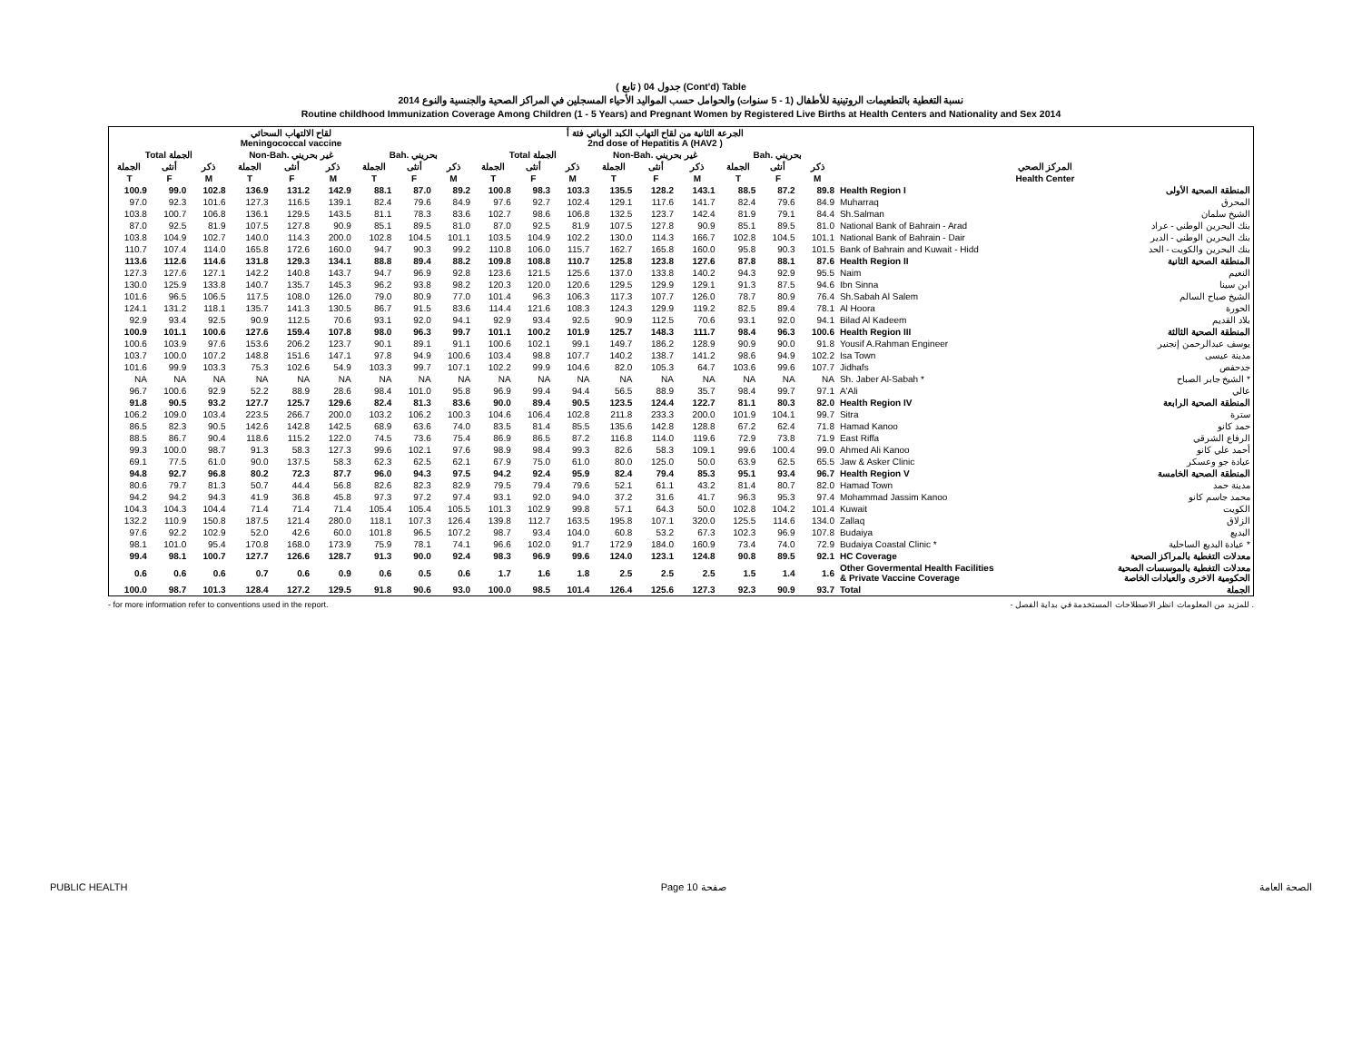( تابع ) جدول 04 (Cont'd) Table
نسبة التغطية بالتطعيمات الروتينية للأطفال (1 - 5 سنوات) والحوامل حسب المواليد الأحياء المسجلين في المراكز الصحية والجنسية والنوع 2014
Routine childhood Immunization Coverage Among Children (1 - 5 Years) and Pregnant Women by Registered Live Births at Health Centers and Nationality and Sex 2014
| لقاح الالتهاب السحائي Meningococcal vaccine | | | | | | | | | الجرعة الثانية من لقاح التهاب الكبد الوبائي فئة أ 2nd dose of Hepatitis A (HAV2 ) | | | | | | | | | | |
| --- | --- | --- | --- | --- | --- | --- | --- | --- | --- | --- | --- | --- | --- | --- | --- | --- | --- | --- | --- |
| Total الجملة | | | Non-Bah. غير بحريني | | | Bah. بحريني | | | Total الجملة | | | Non-Bah. غير بحريني | | | Bah. بحريني | | | | |
| الجملة | أنثى | ذكر | الجملة | أنثى | ذكر | الجملة | أنثى | ذكر | الجملة | أنثى | ذكر | الجملة | أنثى | ذكر | الجملة | أنثى | ذكر | المركز الصحي | |
| T | F | M | T | F | M | T | F | M | T | F | M | T | F | M | T | F | M | Health Center | |
| 100.9 | 99.0 | 102.8 | 136.9 | 131.2 | 142.9 | 88.1 | 87.0 | 89.2 | 100.8 | 98.3 | 103.3 | 135.5 | 128.2 | 143.1 | 88.5 | 87.2 | 89.8 | Health Region I | المنطقة الصحية الأولى |
| 97.0 | 92.3 | 101.6 | 127.3 | 116.5 | 139.1 | 82.4 | 79.6 | 84.9 | 97.6 | 92.7 | 102.4 | 129.1 | 117.6 | 141.7 | 82.4 | 79.6 | 84.9 | Muharraq | المحرق |
| 103.8 | 100.7 | 106.8 | 136.1 | 129.5 | 143.5 | 81.1 | 78.3 | 83.6 | 102.7 | 98.6 | 106.8 | 132.5 | 123.7 | 142.4 | 81.9 | 79.1 | 84.4 | Sh.Salman | الشيخ سلمان |
| 87.0 | 92.5 | 81.9 | 107.5 | 127.8 | 90.9 | 85.1 | 89.5 | 81.0 | 87.0 | 92.5 | 81.9 | 107.5 | 127.8 | 90.9 | 85.1 | 89.5 | 81.0 | National Bank of Bahrain - Arad | بنك البحرين الوطني - عراد |
| 103.8 | 104.9 | 102.7 | 140.0 | 114.3 | 200.0 | 102.8 | 104.5 | 101.1 | 103.5 | 104.9 | 102.2 | 130.0 | 114.3 | 166.7 | 102.8 | 104.5 | 101.1 | National Bank of Bahrain - Dair | بنك البحرين الوطني - الدير |
| 110.7 | 107.4 | 114.0 | 165.8 | 172.6 | 160.0 | 94.7 | 90.3 | 99.2 | 110.8 | 106.0 | 115.7 | 162.7 | 165.8 | 160.0 | 95.8 | 90.3 | 101.5 | Bank of Bahrain and Kuwait - Hidd | بنك البحرين والكويت - الحد |
| 113.6 | 112.6 | 114.6 | 131.8 | 129.3 | 134.1 | 88.8 | 89.4 | 88.2 | 109.8 | 108.8 | 110.7 | 125.8 | 123.8 | 127.6 | 87.8 | 88.1 | 87.6 | Health Region II | المنطقة الصحية الثانية |
| 127.3 | 127.6 | 127.1 | 142.2 | 140.8 | 143.7 | 94.7 | 96.9 | 92.8 | 123.6 | 121.5 | 125.6 | 137.0 | 133.8 | 140.2 | 94.3 | 92.9 | 95.5 | Naim | النعيم |
| 130.0 | 125.9 | 133.8 | 140.7 | 135.7 | 145.3 | 96.2 | 93.8 | 98.2 | 120.3 | 120.0 | 120.6 | 129.5 | 129.9 | 129.1 | 91.3 | 87.5 | 94.6 | Ibn Sinna | ابن سينا |
| 101.6 | 96.5 | 106.5 | 117.5 | 108.0 | 126.0 | 79.0 | 80.9 | 77.0 | 101.4 | 96.3 | 106.3 | 117.3 | 107.7 | 126.0 | 78.7 | 80.9 | 76.4 | Sh.Sabah Al Salem | الشيخ صباح السالم |
| 124.1 | 131.2 | 118.1 | 135.7 | 141.3 | 130.5 | 86.7 | 91.5 | 83.6 | 114.4 | 121.6 | 108.3 | 124.3 | 129.9 | 119.2 | 82.5 | 89.4 | 78.1 | Al Hoora | الحورة |
| 92.9 | 93.4 | 92.5 | 90.9 | 112.5 | 70.6 | 93.1 | 92.0 | 94.1 | 92.9 | 93.4 | 92.5 | 90.9 | 112.5 | 70.6 | 93.1 | 92.0 | 94.1 | Bilad Al Kadeem | بلاد القديم |
| 100.9 | 101.1 | 100.6 | 127.6 | 159.4 | 107.8 | 98.0 | 96.3 | 99.7 | 101.1 | 100.2 | 101.9 | 125.7 | 148.3 | 111.7 | 98.4 | 96.3 | 100.6 | Health Region III | المنطقة الصحية الثالثة |
| 100.6 | 103.9 | 97.6 | 153.6 | 206.2 | 123.7 | 90.1 | 89.1 | 91.1 | 100.6 | 102.1 | 99.1 | 149.7 | 186.2 | 128.9 | 90.9 | 90.0 | 91.8 | Yousif A.Rahman Engineer | يوسف عبدالرحمن إنجنير |
| 103.7 | 100.0 | 107.2 | 148.8 | 151.6 | 147.1 | 97.8 | 94.9 | 100.6 | 103.4 | 98.8 | 107.7 | 140.2 | 138.7 | 141.2 | 98.6 | 94.9 | 102.2 | Isa Town | مدينة عيسى |
| 101.6 | 99.9 | 103.3 | 75.3 | 102.6 | 54.9 | 103.3 | 99.7 | 107.1 | 102.2 | 99.9 | 104.6 | 82.0 | 105.3 | 64.7 | 103.6 | 99.6 | 107.7 | Jidhafs | جدحفص |
| NA | NA | NA | NA | NA | NA | NA | NA | NA | NA | NA | NA | NA | NA | NA | NA | NA | NA | Sh. Jaber Al-Sabah * | الشيخ جابر الصباح * |
| 96.7 | 100.6 | 92.9 | 52.2 | 88.9 | 28.6 | 98.4 | 101.0 | 95.8 | 96.9 | 99.4 | 94.4 | 56.5 | 88.9 | 35.7 | 98.4 | 99.7 | 97.1 | A'Ali | عالي |
| 91.8 | 90.5 | 93.2 | 127.7 | 125.7 | 129.6 | 82.4 | 81.3 | 83.6 | 90.0 | 89.4 | 90.5 | 123.5 | 124.4 | 122.7 | 81.1 | 80.3 | 82.0 | Health Region IV | المنطقة الصحية الرابعة |
| 106.2 | 109.0 | 103.4 | 223.5 | 266.7 | 200.0 | 103.2 | 106.2 | 100.3 | 104.6 | 106.4 | 102.8 | 211.8 | 233.3 | 200.0 | 101.9 | 104.1 | 99.7 | Sitra | سترة |
| 86.5 | 82.3 | 90.5 | 142.6 | 142.8 | 142.5 | 68.9 | 63.6 | 74.0 | 83.5 | 81.4 | 85.5 | 135.6 | 142.8 | 128.8 | 67.2 | 62.4 | 71.8 | Hamad Kanoo | حمد كانو |
| 88.5 | 86.7 | 90.4 | 118.6 | 115.2 | 122.0 | 74.5 | 73.6 | 75.4 | 86.9 | 86.5 | 87.2 | 116.8 | 114.0 | 119.6 | 72.9 | 73.8 | 71.9 | East Riffa | الرفاع الشرقي |
| 99.3 | 100.0 | 98.7 | 91.3 | 58.3 | 127.3 | 99.6 | 102.1 | 97.6 | 98.9 | 98.4 | 99.3 | 82.6 | 58.3 | 109.1 | 99.6 | 100.4 | 99.0 | Ahmed Ali Kanoo | أحمد علي كانو |
| 69.1 | 77.5 | 61.0 | 90.0 | 137.5 | 58.3 | 62.3 | 62.5 | 62.1 | 67.9 | 75.0 | 61.0 | 80.0 | 125.0 | 50.0 | 63.9 | 62.5 | 65.5 | Jaw & Asker Clinic | عيادة جو وعسكر |
| 94.8 | 92.7 | 96.8 | 80.2 | 72.3 | 87.7 | 96.0 | 94.3 | 97.5 | 94.2 | 92.4 | 95.9 | 82.4 | 79.4 | 85.3 | 95.1 | 93.4 | 96.7 | Health Region V | المنطقة الصحية الخامسة |
| 80.6 | 79.7 | 81.3 | 50.7 | 44.4 | 56.8 | 82.6 | 82.3 | 82.9 | 79.5 | 79.4 | 79.6 | 52.1 | 61.1 | 43.2 | 81.4 | 80.7 | 82.0 | Hamad Town | مدينة حمد |
| 94.2 | 94.2 | 94.3 | 41.9 | 36.8 | 45.8 | 97.3 | 97.2 | 97.4 | 93.1 | 92.0 | 94.0 | 37.2 | 31.6 | 41.7 | 96.3 | 95.3 | 97.4 | Mohammad Jassim Kanoo | محمد جاسم كانو |
| 104.3 | 104.3 | 104.4 | 71.4 | 71.4 | 71.4 | 105.4 | 105.4 | 105.5 | 101.3 | 102.9 | 99.8 | 57.1 | 64.3 | 50.0 | 102.8 | 104.2 | 101.4 | Kuwait | الكويت |
| 132.2 | 110.9 | 150.8 | 187.5 | 121.4 | 280.0 | 118.1 | 107.3 | 126.4 | 139.8 | 112.7 | 163.5 | 195.8 | 107.1 | 320.0 | 125.5 | 114.6 | 134.0 | Zallaq | الزلاق |
| 97.6 | 92.2 | 102.9 | 52.0 | 42.6 | 60.0 | 101.8 | 96.5 | 107.2 | 98.7 | 93.4 | 104.0 | 60.8 | 53.2 | 67.3 | 102.3 | 96.9 | 107.8 | Budaiya | البديع |
| 98.1 | 101.0 | 95.4 | 170.8 | 168.0 | 173.9 | 75.9 | 78.1 | 74.1 | 96.6 | 102.0 | 91.7 | 172.9 | 184.0 | 160.9 | 73.4 | 74.0 | 72.9 | Budaiya Coastal Clinic * | عيادة البديع الساحلية * |
| 99.4 | 98.1 | 100.7 | 127.7 | 126.6 | 128.7 | 91.3 | 90.0 | 92.4 | 98.3 | 96.9 | 99.6 | 124.0 | 123.1 | 124.8 | 90.8 | 89.5 | 92.1 | HC Coverage | معدلات التغطية بالمراكز الصحية |
| 0.6 | 0.6 | 0.6 | 0.7 | 0.6 | 0.9 | 0.6 | 0.5 | 0.6 | 1.7 | 1.6 | 1.8 | 2.5 | 2.5 | 2.5 | 1.5 | 1.4 | 1.6 | Other Govermental Health Facilities & Private Vaccine Coverage | معدلات التغطية بالموسسات الصحية الحكومية الاخرى والعيادات الخاصة |
| 100.0 | 98.7 | 101.3 | 128.4 | 127.2 | 129.5 | 91.8 | 90.6 | 93.0 | 100.0 | 98.5 | 101.4 | 126.4 | 125.6 | 127.3 | 92.3 | 90.9 | 93.7 | Total | الجملة |
- for more information refer to conventions used in the report. - للمزيد من المعلومات انظر الاصطلاحات المستخدمة في بداية الفصل .
PUBLIC HEALTH Page 10 صفحة الصحة العامة